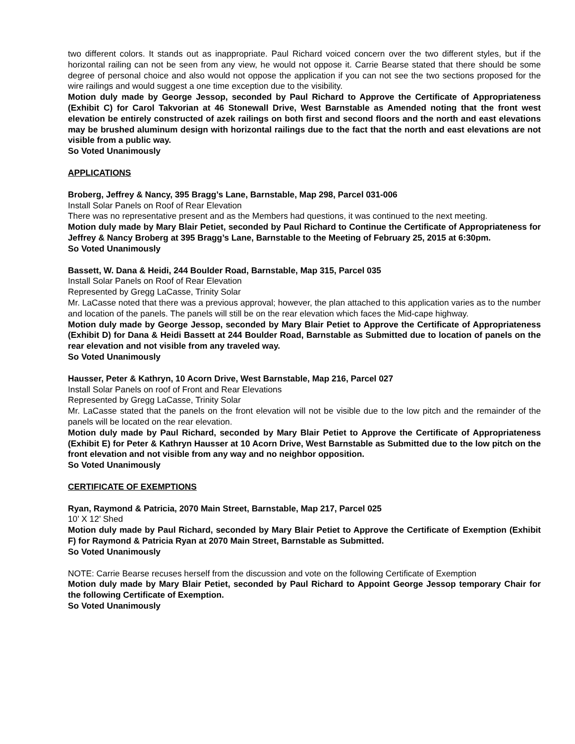two different colors. It stands out as inappropriate. Paul Richard voiced concern over the two different styles, but if the horizontal railing can not be seen from any view, he would not oppose it. Carrie Bearse stated that there should be some degree of personal choice and also would not oppose the application if you can not see the two sections proposed for the wire railings and would suggest a one time exception due to the visibility.
Motion duly made by George Jessop, seconded by Paul Richard to Approve the Certificate of Appropriateness (Exhibit C) for Carol Takvorian at 46 Stonewall Drive, West Barnstable as Amended noting that the front west elevation be entirely constructed of azek railings on both first and second floors and the north and east elevations may be brushed aluminum design with horizontal railings due to the fact that the north and east elevations are not visible from a public way.
So Voted Unanimously
APPLICATIONS
Broberg, Jeffrey & Nancy, 395 Bragg’s Lane, Barnstable, Map 298, Parcel 031-006
Install Solar Panels on Roof of Rear Elevation
There was no representative present and as the Members had questions, it was continued to the next meeting.
Motion duly made by Mary Blair Petiet, seconded by Paul Richard to Continue the Certificate of Appropriateness for Jeffrey & Nancy Broberg at 395 Bragg’s Lane, Barnstable to the Meeting of February 25, 2015 at 6:30pm.
So Voted Unanimously
Bassett, W. Dana & Heidi, 244 Boulder Road, Barnstable, Map 315, Parcel 035
Install Solar Panels on Roof of Rear Elevation
Represented by Gregg LaCasse, Trinity Solar
Mr. LaCasse noted that there was a previous approval; however, the plan attached to this application varies as to the number and location of the panels. The panels will still be on the rear elevation which faces the Mid-cape highway.
Motion duly made by George Jessop, seconded by Mary Blair Petiet to Approve the Certificate of Appropriateness (Exhibit D) for Dana & Heidi Bassett at 244 Boulder Road, Barnstable as Submitted due to location of panels on the rear elevation and not visible from any traveled way.
So Voted Unanimously
Hausser, Peter & Kathryn, 10 Acorn Drive, West Barnstable, Map 216, Parcel 027
Install Solar Panels on roof of Front and Rear Elevations
Represented by Gregg LaCasse, Trinity Solar
Mr. LaCasse stated that the panels on the front elevation will not be visible due to the low pitch and the remainder of the panels will be located on the rear elevation.
Motion duly made by Paul Richard, seconded by Mary Blair Petiet to Approve the Certificate of Appropriateness (Exhibit E) for Peter & Kathryn Hausser at 10 Acorn Drive, West Barnstable as Submitted due to the low pitch on the front elevation and not visible from any way and no neighbor opposition.
So Voted Unanimously
CERTIFICATE OF EXEMPTIONS
Ryan, Raymond & Patricia, 2070 Main Street, Barnstable, Map 217, Parcel 025
10’ X 12’ Shed
Motion duly made by Paul Richard, seconded by Mary Blair Petiet to Approve the Certificate of Exemption (Exhibit F) for Raymond & Patricia Ryan at 2070 Main Street, Barnstable as Submitted.
So Voted Unanimously
NOTE: Carrie Bearse recuses herself from the discussion and vote on the following Certificate of Exemption
Motion duly made by Mary Blair Petiet, seconded by Paul Richard to Appoint George Jessop temporary Chair for the following Certificate of Exemption.
So Voted Unanimously